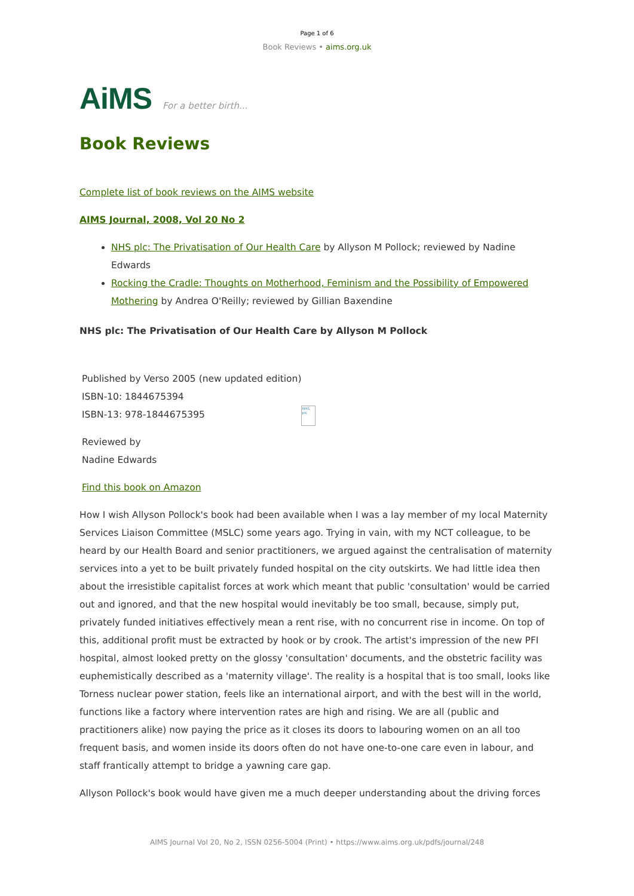Page 1 of 6
Book Reviews • aims.org.uk
AiMS For a better birth...
Book Reviews
Complete list of book reviews on the AIMS website
AIMS Journal, 2008, Vol 20 No 2
NHS plc: The Privatisation of Our Health Care by Allyson M Pollock; reviewed by Nadine Edwards
Rocking the Cradle: Thoughts on Motherhood, Feminism and the Possibility of Empowered Mothering by Andrea O'Reilly; reviewed by Gillian Baxendine
NHS plc: The Privatisation of Our Health Care by Allyson M Pollock
Published by Verso 2005 (new updated edition)
ISBN-10: 1844675394
ISBN-13: 978-1844675395
Reviewed by
Nadine Edwards
NHS plc
Find this book on Amazon
How I wish Allyson Pollock's book had been available when I was a lay member of my local Maternity Services Liaison Committee (MSLC) some years ago. Trying in vain, with my NCT colleague, to be heard by our Health Board and senior practitioners, we argued against the centralisation of maternity services into a yet to be built privately funded hospital on the city outskirts. We had little idea then about the irresistible capitalist forces at work which meant that public 'consultation' would be carried out and ignored, and that the new hospital would inevitably be too small, because, simply put, privately funded initiatives effectively mean a rent rise, with no concurrent rise in income. On top of this, additional profit must be extracted by hook or by crook. The artist's impression of the new PFI hospital, almost looked pretty on the glossy 'consultation' documents, and the obstetric facility was euphemistically described as a 'maternity village'. The reality is a hospital that is too small, looks like Torness nuclear power station, feels like an international airport, and with the best will in the world, functions like a factory where intervention rates are high and rising. We are all (public and practitioners alike) now paying the price as it closes its doors to labouring women on an all too frequent basis, and women inside its doors often do not have one-to-one care even in labour, and staff frantically attempt to bridge a yawning care gap.
Allyson Pollock's book would have given me a much deeper understanding about the driving forces
AIMS Journal Vol 20, No 2, ISSN 0256-5004 (Print) • https://www.aims.org.uk/pdfs/journal/248